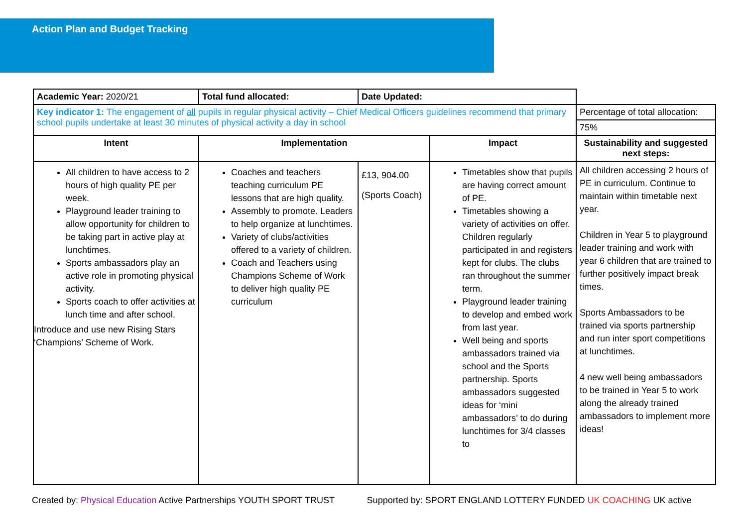Action Plan and Budget Tracking
| Academic Year: 2020/21 | Total fund allocated: | Date Updated: | | |
| Key indicator 1: The engagement of all pupils in regular physical activity – Chief Medical Officers guidelines recommend that primary school pupils undertake at least 30 minutes of physical activity a day in school | | | | Percentage of total allocation: |
| | | | | 75% |
| Intent | Implementation | | Impact | Sustainability and suggested next steps: |
| All children to have access to 2 hours of high quality PE per week. Playground leader training to allow opportunity for children to be taking part in active play at lunchtimes. Sports ambassadors play an active role in promoting physical activity. Sports coach to offer activities at lunch time and after school. Introduce and use new Rising Stars ‘Champions’ Scheme of Work. | Coaches and teachers teaching curriculum PE lessons that are high quality. Assembly to promote. Leaders to help organize at lunchtimes. Variety of clubs/activities offered to a variety of children. Coach and Teachers using Champions Scheme of Work to deliver high quality PE curriculum | £13, 904.00 (Sports Coach) | Timetables show that pupils are having correct amount of PE. Timetables showing a variety of activities on offer. Children regularly participated in and registers kept for clubs. The clubs ran throughout the summer term. Playground leader training to develop and embed work from last year. Well being and sports ambassadors trained via school and the Sports partnership. Sports ambassadors suggested ideas for ‘mini ambassadors’ to do during lunchtimes for 3/4 classes to | All children accessing 2 hours of PE in curriculum. Continue to maintain within timetable next year. Children in Year 5 to playground leader training and work with year 6 children that are trained to further positively impact break times. Sports Ambassadors to be trained via sports partnership and run inter sport competitions at lunchtimes. 4 new well being ambassadors to be trained in Year 5 to work along the already trained ambassadors to implement more ideas! |
Created by: Physical Education Active Partnerships YOUTH SPORT TRUST Supported by: SPORT ENGLAND LOTTERY FUNDED UK COACHING UK active